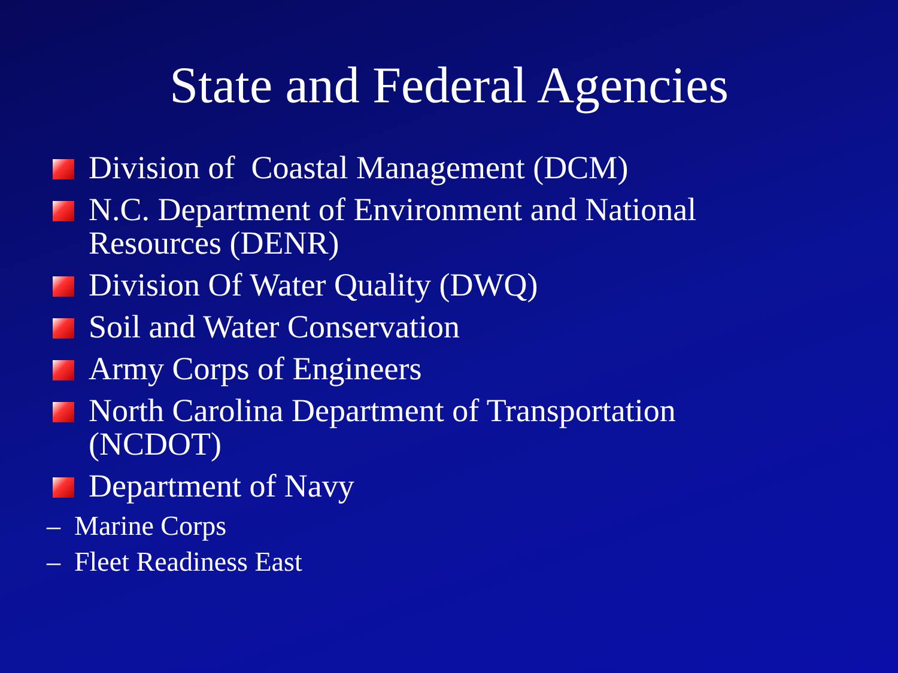State and Federal Agencies
Division of Coastal Management (DCM)
N.C. Department of Environment and National Resources (DENR)
Division Of Water Quality (DWQ)
Soil and Water Conservation
Army Corps of Engineers
North Carolina Department of Transportation (NCDOT)
Department of Navy
– Marine Corps
– Fleet Readiness East